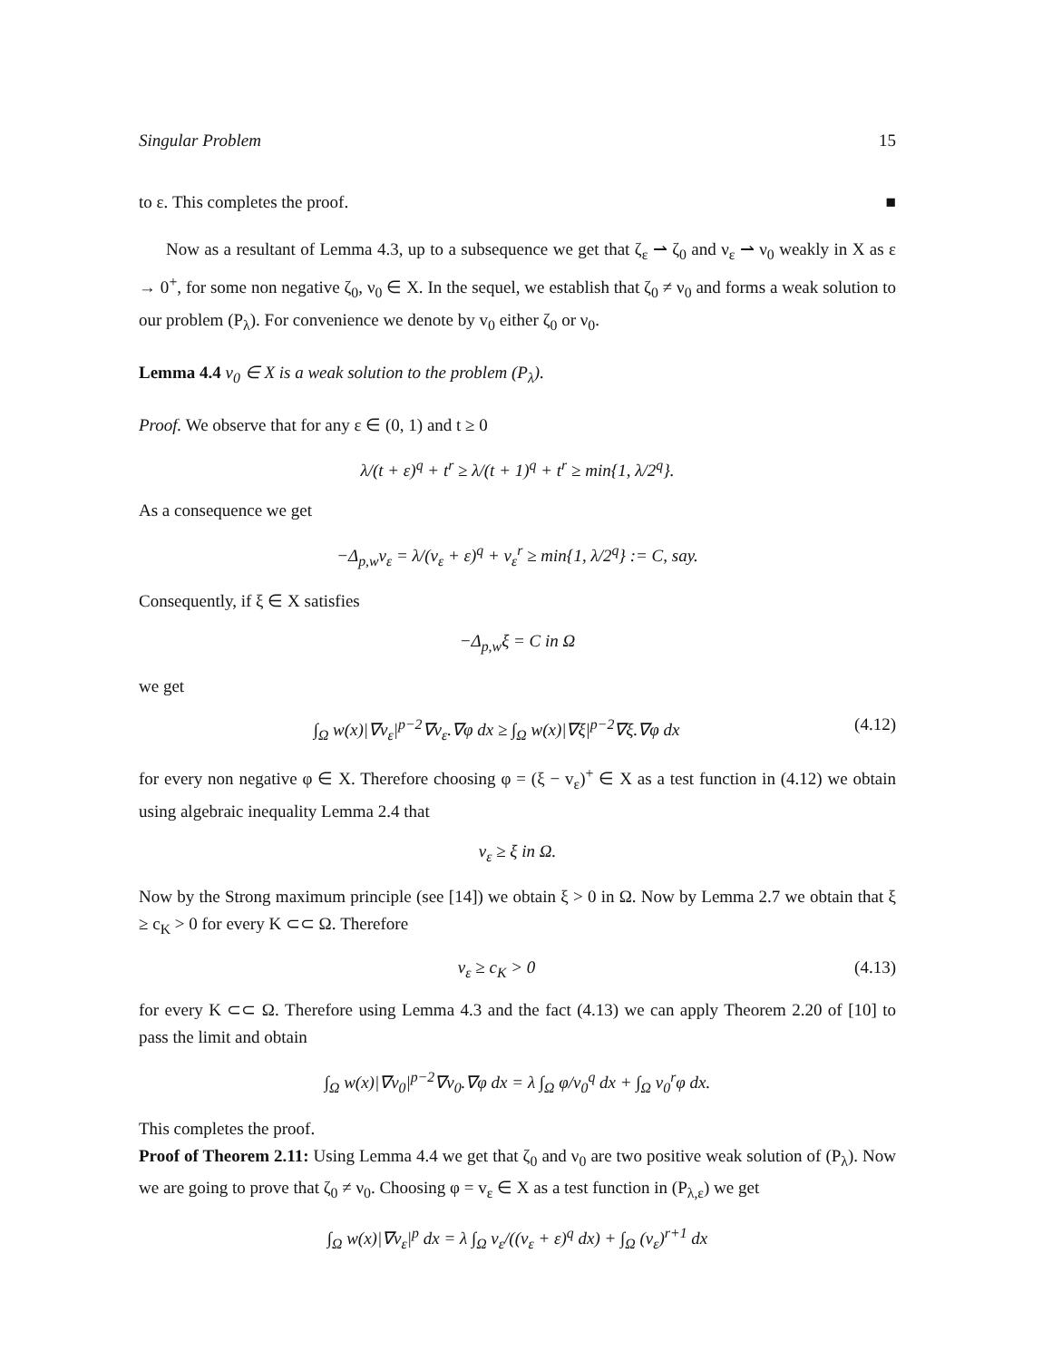Singular Problem 15
to ε. This completes the proof. ■
Now as a resultant of Lemma 4.3, up to a subsequence we get that ζ<sub>ε</sub> ⇀ ζ<sub>0</sub> and ν<sub>ε</sub> ⇀ ν<sub>0</sub> weakly in X as ε → 0<sup>+</sup>, for some non negative ζ<sub>0</sub>, ν<sub>0</sub> ∈ X. In the sequel, we establish that ζ<sub>0</sub> ≠ ν<sub>0</sub> and forms a weak solution to our problem (P<sub>λ</sub>). For convenience we denote by v<sub>0</sub> either ζ<sub>0</sub> or ν<sub>0</sub>.
Lemma 4.4 v<sub>0</sub> ∈ X is a weak solution to the problem (P<sub>λ</sub>).
Proof. We observe that for any ε ∈ (0, 1) and t ≥ 0
λ/(t + ε)<sup>q</sup> + t<sup>r</sup> ≥ λ/(t + 1)<sup>q</sup> + t<sup>r</sup> ≥ min{1, λ/2<sup>q</sup>}.
As a consequence we get
−Δ<sub>p,w</sub>v<sub>ε</sub> = λ/(v<sub>ε</sub> + ε)<sup>q</sup> + v<sub>ε</sub><sup>r</sup> ≥ min{1, λ/2<sup>q</sup>} := C, say.
Consequently, if ξ ∈ X satisfies
−Δ<sub>p,w</sub>ξ = C in Ω
we get
∫<sub>Ω</sub> w(x)|∇v<sub>ε</sub>|<sup>p−2</sup>∇v<sub>ε</sub>.∇φ dx ≥ ∫<sub>Ω</sub> w(x)|∇ξ|<sup>p−2</sup>∇ξ.∇φ dx (4.12)
for every non negative φ ∈ X. Therefore choosing φ = (ξ − v<sub>ε</sub>)<sup>+</sup> ∈ X as a test function in (4.12) we obtain using algebraic inequality Lemma 2.4 that
v<sub>ε</sub> ≥ ξ in Ω.
Now by the Strong maximum principle (see [14]) we obtain ξ > 0 in Ω. Now by Lemma 2.7 we obtain that ξ ≥ c<sub>K</sub> > 0 for every K ⊂⊂ Ω. Therefore
v<sub>ε</sub> ≥ c<sub>K</sub> > 0 (4.13)
for every K ⊂⊂ Ω. Therefore using Lemma 4.3 and the fact (4.13) we can apply Theorem 2.20 of [10] to pass the limit and obtain
∫<sub>Ω</sub> w(x)|∇v<sub>0</sub>|<sup>p−2</sup>∇v<sub>0</sub>.∇φ dx = λ ∫<sub>Ω</sub> φ/v<sub>0</sub><sup>q</sup> dx + ∫<sub>Ω</sub> v<sub>0</sub><sup>r</sup>φ dx.
This completes the proof.
Proof of Theorem 2.11: Using Lemma 4.4 we get that ζ<sub>0</sub> and ν<sub>0</sub> are two positive weak solution of (P<sub>λ</sub>). Now we are going to prove that ζ<sub>0</sub> ≠ ν<sub>0</sub>. Choosing φ = v<sub>ε</sub> ∈ X as a test function in (P<sub>λ,ε</sub>) we get
∫<sub>Ω</sub> w(x)|∇v<sub>ε</sub>|<sup>p</sup> dx = λ ∫<sub>Ω</sub> v<sub>ε</sub>/((v<sub>ε</sub> + ε)<sup>q</sup> dx) + ∫<sub>Ω</sub> (v<sub>ε</sub>)<sup>r+1</sup> dx